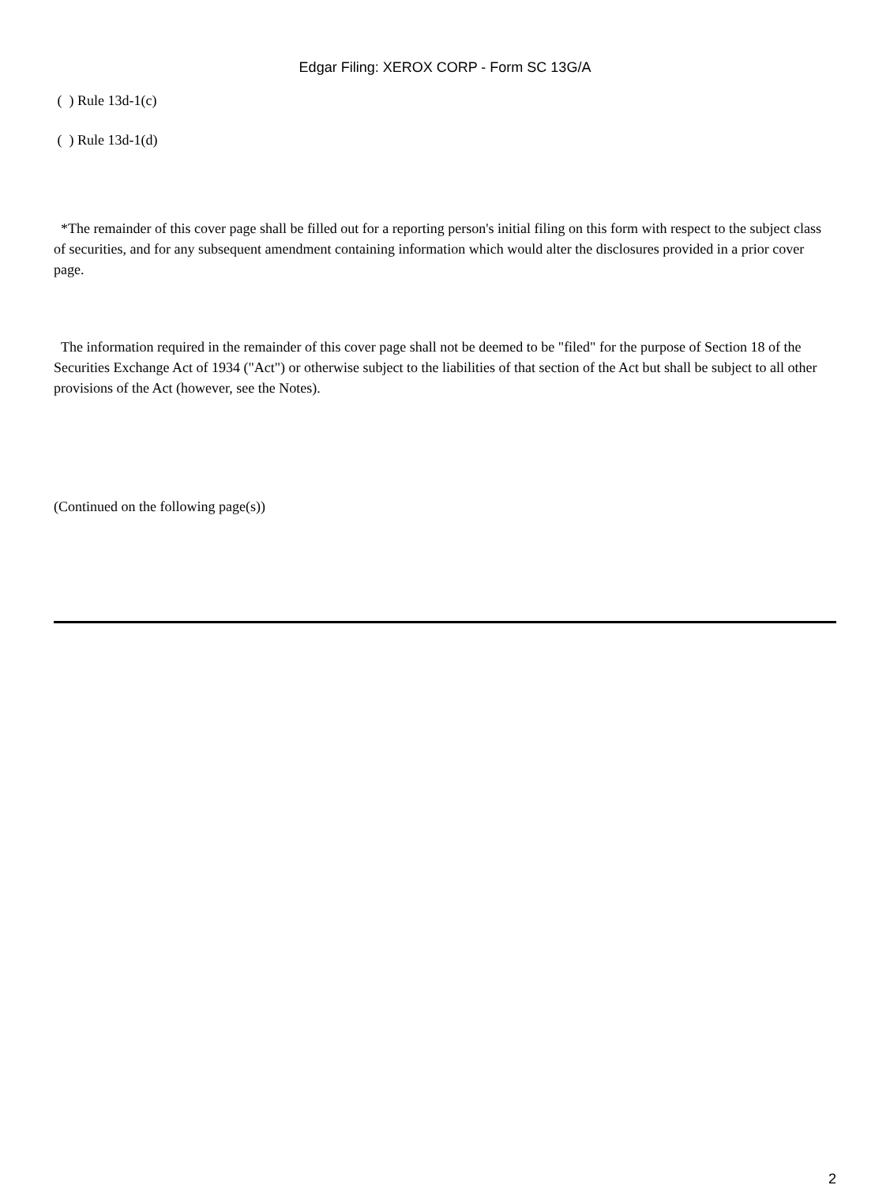Edgar Filing: XEROX CORP - Form SC 13G/A
( ) Rule 13d-1(c)
( ) Rule 13d-1(d)
*The remainder of this cover page shall be filled out for a reporting person's initial filing on this form with respect to the subject class of securities, and for any subsequent amendment containing information which would alter the disclosures provided in a prior cover page.
The information required in the remainder of this cover page shall not be deemed to be "filed" for the purpose of Section 18 of the Securities Exchange Act of 1934 ("Act") or otherwise subject to the liabilities of that section of the Act but shall be subject to all other provisions of the Act (however, see the Notes).
(Continued on the following page(s))
2